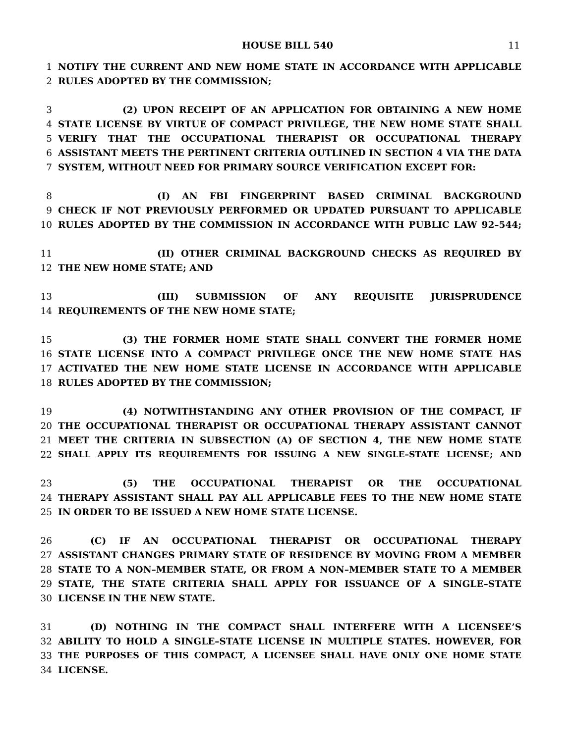HOUSE BILL 540
11
1 NOTIFY THE CURRENT AND NEW HOME STATE IN ACCORDANCE WITH APPLICABLE
2 RULES ADOPTED BY THE COMMISSION;
3 (2) UPON RECEIPT OF AN APPLICATION FOR OBTAINING A NEW HOME
4 STATE LICENSE BY VIRTUE OF COMPACT PRIVILEGE, THE NEW HOME STATE SHALL
5 VERIFY THAT THE OCCUPATIONAL THERAPIST OR OCCUPATIONAL THERAPY
6 ASSISTANT MEETS THE PERTINENT CRITERIA OUTLINED IN SECTION 4 VIA THE DATA
7 SYSTEM, WITHOUT NEED FOR PRIMARY SOURCE VERIFICATION EXCEPT FOR:
8 (I) AN FBI FINGERPRINT BASED CRIMINAL BACKGROUND
9 CHECK IF NOT PREVIOUSLY PERFORMED OR UPDATED PURSUANT TO APPLICABLE
10 RULES ADOPTED BY THE COMMISSION IN ACCORDANCE WITH PUBLIC LAW 92–544;
11 (II) OTHER CRIMINAL BACKGROUND CHECKS AS REQUIRED BY
12 THE NEW HOME STATE; AND
13 (III) SUBMISSION OF ANY REQUISITE JURISPRUDENCE
14 REQUIREMENTS OF THE NEW HOME STATE;
15 (3) THE FORMER HOME STATE SHALL CONVERT THE FORMER HOME
16 STATE LICENSE INTO A COMPACT PRIVILEGE ONCE THE NEW HOME STATE HAS
17 ACTIVATED THE NEW HOME STATE LICENSE IN ACCORDANCE WITH APPLICABLE
18 RULES ADOPTED BY THE COMMISSION;
19 (4) NOTWITHSTANDING ANY OTHER PROVISION OF THE COMPACT, IF
20 THE OCCUPATIONAL THERAPIST OR OCCUPATIONAL THERAPY ASSISTANT CANNOT
21 MEET THE CRITERIA IN SUBSECTION (A) OF SECTION 4, THE NEW HOME STATE
22 SHALL APPLY ITS REQUIREMENTS FOR ISSUING A NEW SINGLE–STATE LICENSE; AND
23 (5) THE OCCUPATIONAL THERAPIST OR THE OCCUPATIONAL
24 THERAPY ASSISTANT SHALL PAY ALL APPLICABLE FEES TO THE NEW HOME STATE
25 IN ORDER TO BE ISSUED A NEW HOME STATE LICENSE.
26 (C) IF AN OCCUPATIONAL THERAPIST OR OCCUPATIONAL THERAPY
27 ASSISTANT CHANGES PRIMARY STATE OF RESIDENCE BY MOVING FROM A MEMBER
28 STATE TO A NON–MEMBER STATE, OR FROM A NON–MEMBER STATE TO A MEMBER
29 STATE, THE STATE CRITERIA SHALL APPLY FOR ISSUANCE OF A SINGLE–STATE
30 LICENSE IN THE NEW STATE.
31 (D) NOTHING IN THE COMPACT SHALL INTERFERE WITH A LICENSEE’S
32 ABILITY TO HOLD A SINGLE–STATE LICENSE IN MULTIPLE STATES. HOWEVER, FOR
33 THE PURPOSES OF THIS COMPACT, A LICENSEE SHALL HAVE ONLY ONE HOME STATE
34 LICENSE.